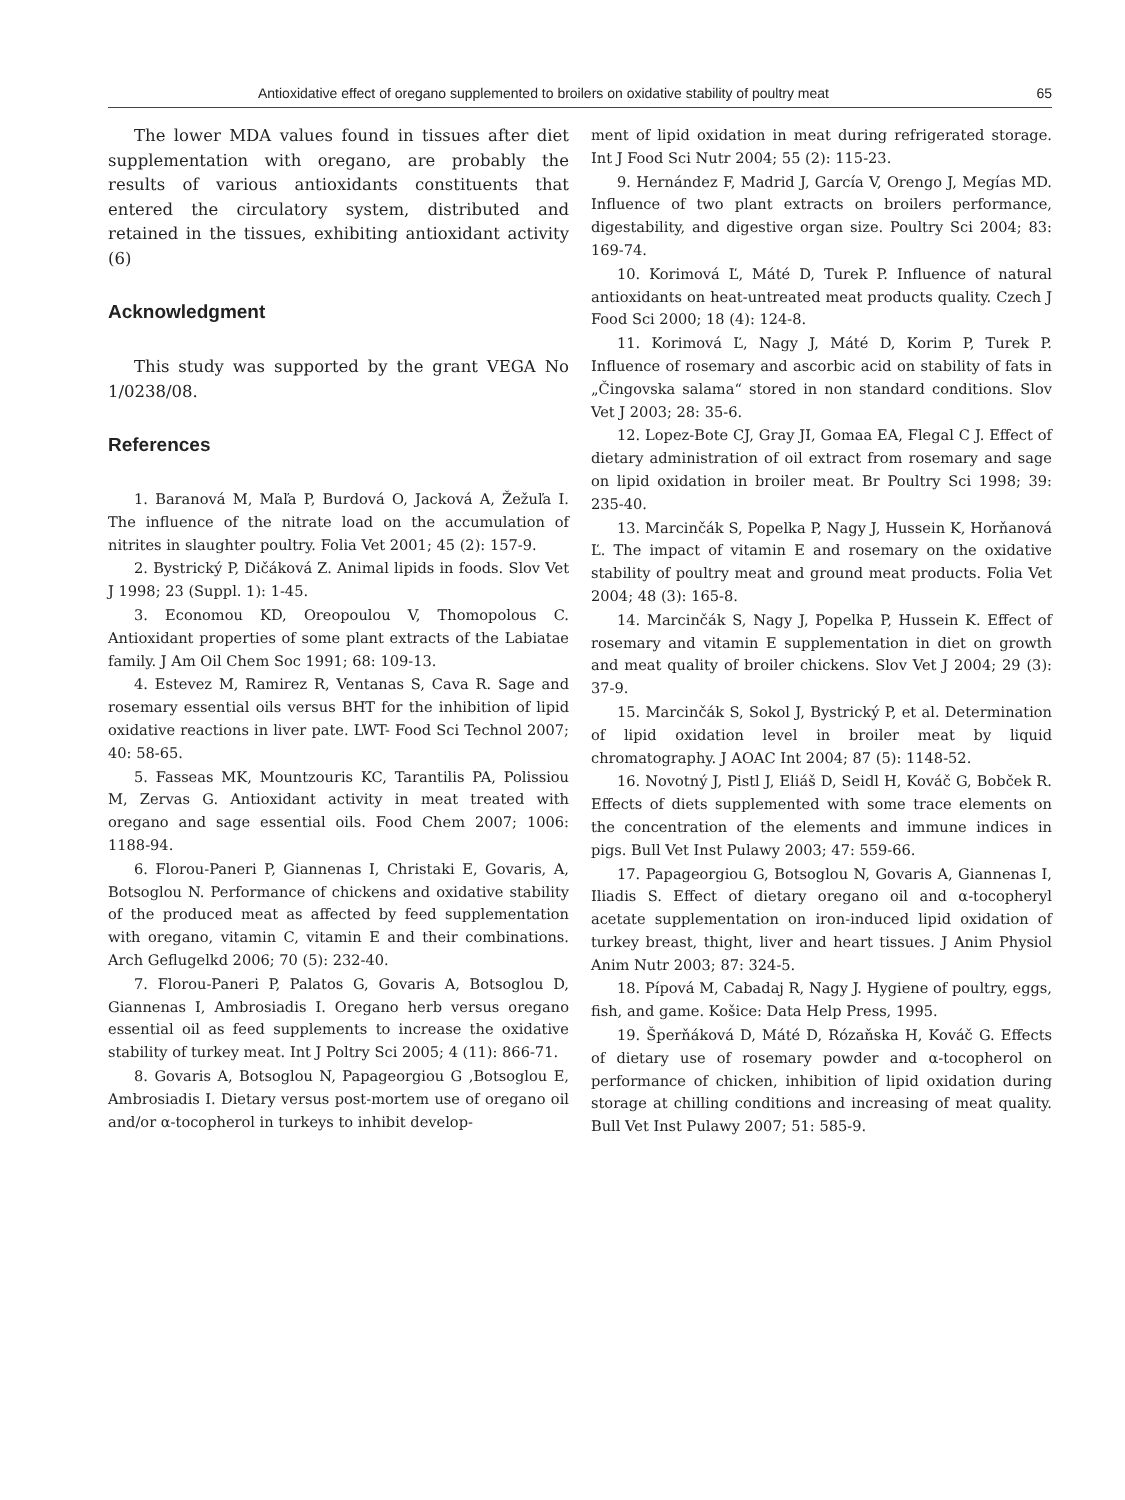Antioxidative effect of oregano supplemented to broilers on oxidative stability of poultry meat 65
The lower MDA values found in tissues after diet supplementation with oregano, are probably the results of various antioxidants constituents that entered the circulatory system, distributed and retained in the tissues, exhibiting antioxidant activity (6)
Acknowledgment
This study was supported by the grant VEGA No 1/0238/08.
References
1. Baranová M, Maľa P, Burdová O, Jacková A, Žežuľa I. The influence of the nitrate load on the accumulation of nitrites in slaughter poultry. Folia Vet 2001; 45 (2): 157-9.
2. Bystrický P, Dičáková Z. Animal lipids in foods. Slov Vet J 1998; 23 (Suppl. 1): 1-45.
3. Economou KD, Oreopoulou V, Thomopolous C. Antioxidant properties of some plant extracts of the Labiatae family. J Am Oil Chem Soc 1991; 68: 109-13.
4. Estevez M, Ramirez R, Ventanas S, Cava R. Sage and rosemary essential oils versus BHT for the inhibition of lipid oxidative reactions in liver pate. LWT- Food Sci Technol 2007; 40: 58-65.
5. Fasseas MK, Mountzouris KC, Tarantilis PA, Polissiou M, Zervas G. Antioxidant activity in meat treated with oregano and sage essential oils. Food Chem 2007; 1006: 1188-94.
6. Florou-Paneri P, Giannenas I, Christaki E, Govaris, A, Botsoglou N. Performance of chickens and oxidative stability of the produced meat as affected by feed supplementation with oregano, vitamin C, vitamin E and their combinations. Arch Geflugelkd 2006; 70 (5): 232-40.
7. Florou-Paneri P, Palatos G, Govaris A, Botsoglou D, Giannenas I, Ambrosiadis I. Oregano herb versus oregano essential oil as feed supplements to increase the oxidative stability of turkey meat. Int J Poltry Sci 2005; 4 (11): 866-71.
8. Govaris A, Botsoglou N, Papageorgiou G ,Botsoglou E, Ambrosiadis I. Dietary versus post-mortem use of oregano oil and/or α-tocopherol in turkeys to inhibit develop-
ment of lipid oxidation in meat during refrigerated storage. Int J Food Sci Nutr 2004; 55 (2): 115-23.
9. Hernández F, Madrid J, García V, Orengo J, Megías MD. Influence of two plant extracts on broilers performance, digestability, and digestive organ size. Poultry Sci 2004; 83: 169-74.
10. Korimová Ľ, Máté D, Turek P. Influence of natural antioxidants on heat-untreated meat products quality. Czech J Food Sci 2000; 18 (4): 124-8.
11. Korimová Ľ, Nagy J, Máté D, Korim P, Turek P. Influence of rosemary and ascorbic acid on stability of fats in „Čingovska salama“ stored in non standard conditions. Slov Vet J 2003; 28: 35-6.
12. Lopez-Bote CJ, Gray JI, Gomaa EA, Flegal C J. Effect of dietary administration of oil extract from rosemary and sage on lipid oxidation in broiler meat. Br Poultry Sci 1998; 39: 235-40.
13. Marcinčák S, Popelka P, Nagy J, Hussein K, Horňanová Ľ. The impact of vitamin E and rosemary on the oxidative stability of poultry meat and ground meat products. Folia Vet 2004; 48 (3): 165-8.
14. Marcinčák S, Nagy J, Popelka P, Hussein K. Effect of rosemary and vitamin E supplementation in diet on growth and meat quality of broiler chickens. Slov Vet J 2004; 29 (3): 37-9.
15. Marcinčák S, Sokol J, Bystrický P, et al. Determination of lipid oxidation level in broiler meat by liquid chromatography. J AOAC Int 2004; 87 (5): 1148-52.
16. Novotný J, Pistl J, Eliáš D, Seidl H, Kováč G, Bobček R. Effects of diets supplemented with some trace elements on the concentration of the elements and immune indices in pigs. Bull Vet Inst Pulawy 2003; 47: 559-66.
17. Papageorgiou G, Botsoglou N, Govaris A, Giannenas I, Iliadis S. Effect of dietary oregano oil and α-tocopheryl acetate supplementation on iron-induced lipid oxidation of turkey breast, thight, liver and heart tissues. J Anim Physiol Anim Nutr 2003; 87: 324-5.
18. Pípová M, Cabadaj R, Nagy J. Hygiene of poultry, eggs, fish, and game. Košice: Data Help Press, 1995.
19. Šperňáková D, Máté D, Rózaňska H, Kováč G. Effects of dietary use of rosemary powder and α-tocopherol on performance of chicken, inhibition of lipid oxidation during storage at chilling conditions and increasing of meat quality. Bull Vet Inst Pulawy 2007; 51: 585-9.